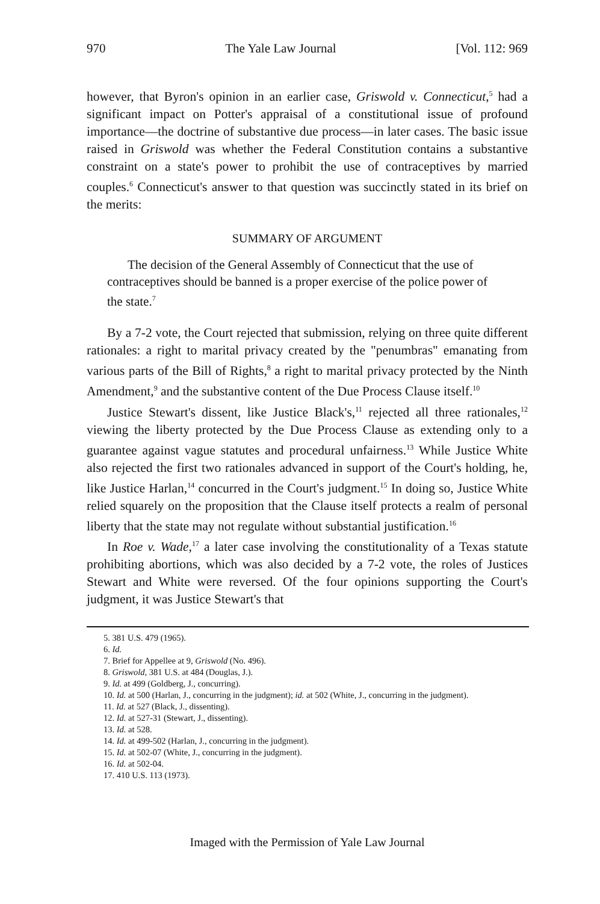970 The Yale Law Journal [Vol. 112: 969
however, that Byron's opinion in an earlier case, Griswold v. Connecticut,<sup>5</sup> had a significant impact on Potter's appraisal of a constitutional issue of profound importance—the doctrine of substantive due process—in later cases. The basic issue raised in Griswold was whether the Federal Constitution contains a substantive constraint on a state's power to prohibit the use of contraceptives by married couples.<sup>6</sup> Connecticut's answer to that question was succinctly stated in its brief on the merits:
SUMMARY OF ARGUMENT
The decision of the General Assembly of Connecticut that the use of contraceptives should be banned is a proper exercise of the police power of the state.<sup>7</sup>
By a 7-2 vote, the Court rejected that submission, relying on three quite different rationales: a right to marital privacy created by the "penumbras" emanating from various parts of the Bill of Rights,<sup>8</sup> a right to marital privacy protected by the Ninth Amendment,<sup>9</sup> and the substantive content of the Due Process Clause itself.<sup>10</sup>
Justice Stewart's dissent, like Justice Black's,<sup>11</sup> rejected all three rationales,<sup>12</sup> viewing the liberty protected by the Due Process Clause as extending only to a guarantee against vague statutes and procedural unfairness.<sup>13</sup> While Justice White also rejected the first two rationales advanced in support of the Court's holding, he, like Justice Harlan,<sup>14</sup> concurred in the Court's judgment.<sup>15</sup> In doing so, Justice White relied squarely on the proposition that the Clause itself protects a realm of personal liberty that the state may not regulate without substantial justification.<sup>16</sup>
In Roe v. Wade,<sup>17</sup> a later case involving the constitutionality of a Texas statute prohibiting abortions, which was also decided by a 7-2 vote, the roles of Justices Stewart and White were reversed. Of the four opinions supporting the Court's judgment, it was Justice Stewart's that
5. 381 U.S. 479 (1965).
6. Id.
7. Brief for Appellee at 9, Griswold (No. 496).
8. Griswold, 381 U.S. at 484 (Douglas, J.).
9. Id. at 499 (Goldberg, J., concurring).
10. Id. at 500 (Harlan, J., concurring in the judgment); id. at 502 (White, J., concurring in the judgment).
11. Id. at 527 (Black, J., dissenting).
12. Id. at 527-31 (Stewart, J., dissenting).
13. Id. at 528.
14. Id. at 499-502 (Harlan, J., concurring in the judgment).
15. Id. at 502-07 (White, J., concurring in the judgment).
16. Id. at 502-04.
17. 410 U.S. 113 (1973).
Imaged with the Permission of Yale Law Journal